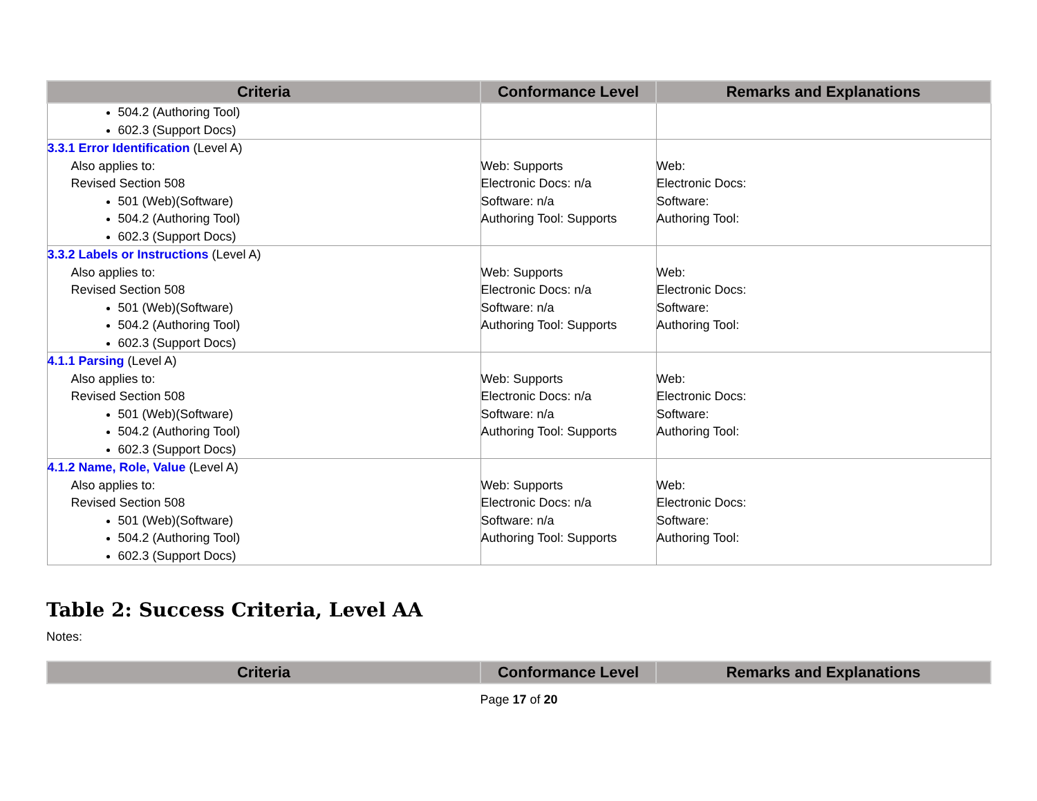| Criteria | Conformance Level | Remarks and Explanations |
| --- | --- | --- |
| 504.2 (Authoring Tool) 602.3 (Support Docs) | | |
| 3.3.1 Error Identification (Level A) Also applies to: Revised Section 508 501 (Web)(Software) 504.2 (Authoring Tool) 602.3 (Support Docs) | Web: Supports Electronic Docs: n/a Software: n/a Authoring Tool: Supports | Web: Electronic Docs: Software: Authoring Tool: |
| 3.3.2 Labels or Instructions (Level A) Also applies to: Revised Section 508 501 (Web)(Software) 504.2 (Authoring Tool) 602.3 (Support Docs) | Web: Supports Electronic Docs: n/a Software: n/a Authoring Tool: Supports | Web: Electronic Docs: Software: Authoring Tool: |
| 4.1.1 Parsing (Level A) Also applies to: Revised Section 508 501 (Web)(Software) 504.2 (Authoring Tool) 602.3 (Support Docs) | Web: Supports Electronic Docs: n/a Software: n/a Authoring Tool: Supports | Web: Electronic Docs: Software: Authoring Tool: |
| 4.1.2 Name, Role, Value (Level A) Also applies to: Revised Section 508 501 (Web)(Software) 504.2 (Authoring Tool) 602.3 (Support Docs) | Web: Supports Electronic Docs: n/a Software: n/a Authoring Tool: Supports | Web: Electronic Docs: Software: Authoring Tool: |
Table 2: Success Criteria, Level AA
Notes:
| Criteria | Conformance Level | Remarks and Explanations |
| --- | --- | --- |
Page 17 of 20